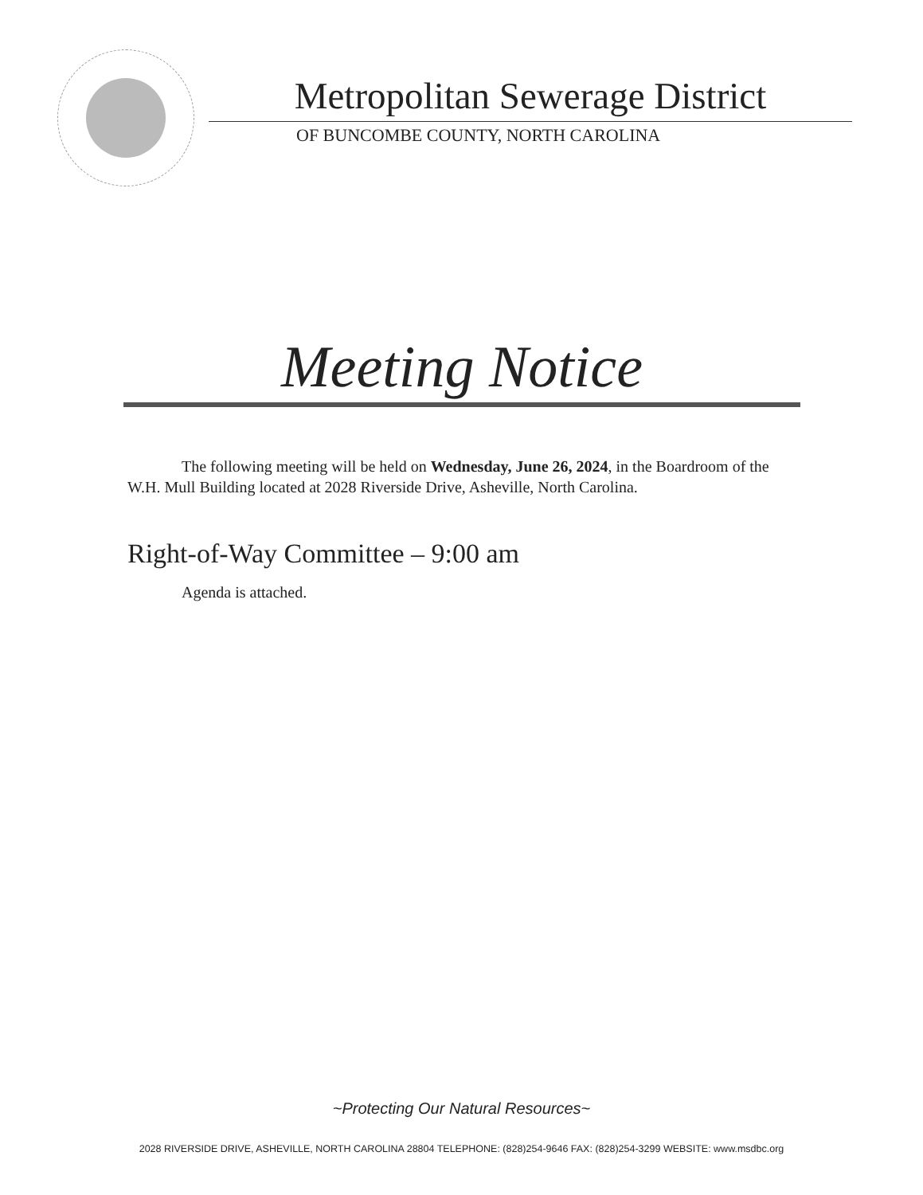Metropolitan Sewerage District
OF BUNCOMBE COUNTY, NORTH CAROLINA
Meeting Notice
The following meeting will be held on Wednesday, June 26, 2024, in the Boardroom of the W.H. Mull Building located at 2028 Riverside Drive, Asheville, North Carolina.
Right-of-Way Committee – 9:00 am
Agenda is attached.
~Protecting Our Natural Resources~
2028 RIVERSIDE DRIVE, ASHEVILLE, NORTH CAROLINA 28804 TELEPHONE: (828)254-9646 FAX: (828)254-3299 WEBSITE: www.msdbc.org